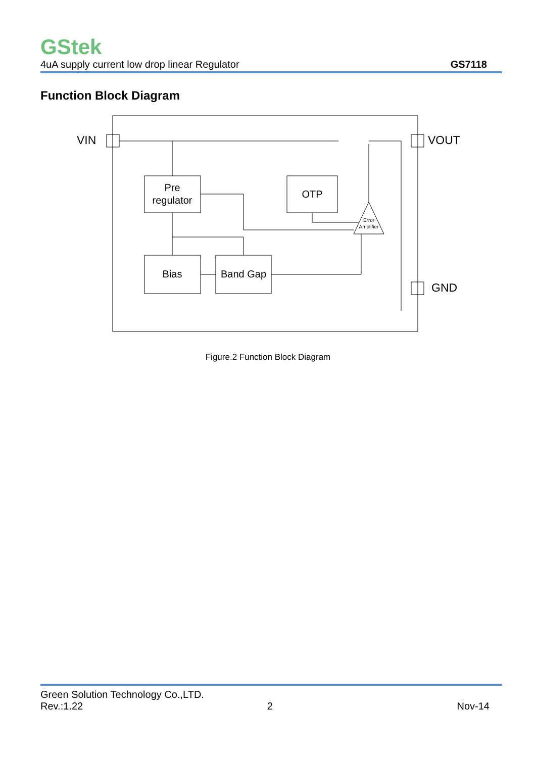GStek
4uA supply current low drop linear Regulator GS7118
Function Block Diagram
VIN
VOUT
GND
Pre
regulator
OTP
Bias
Band Gap
Error
Amplifier
Figure.2 Function Block Diagram
Green Solution Technology Co.,LTD.
Rev.:1.22 2 Nov-14